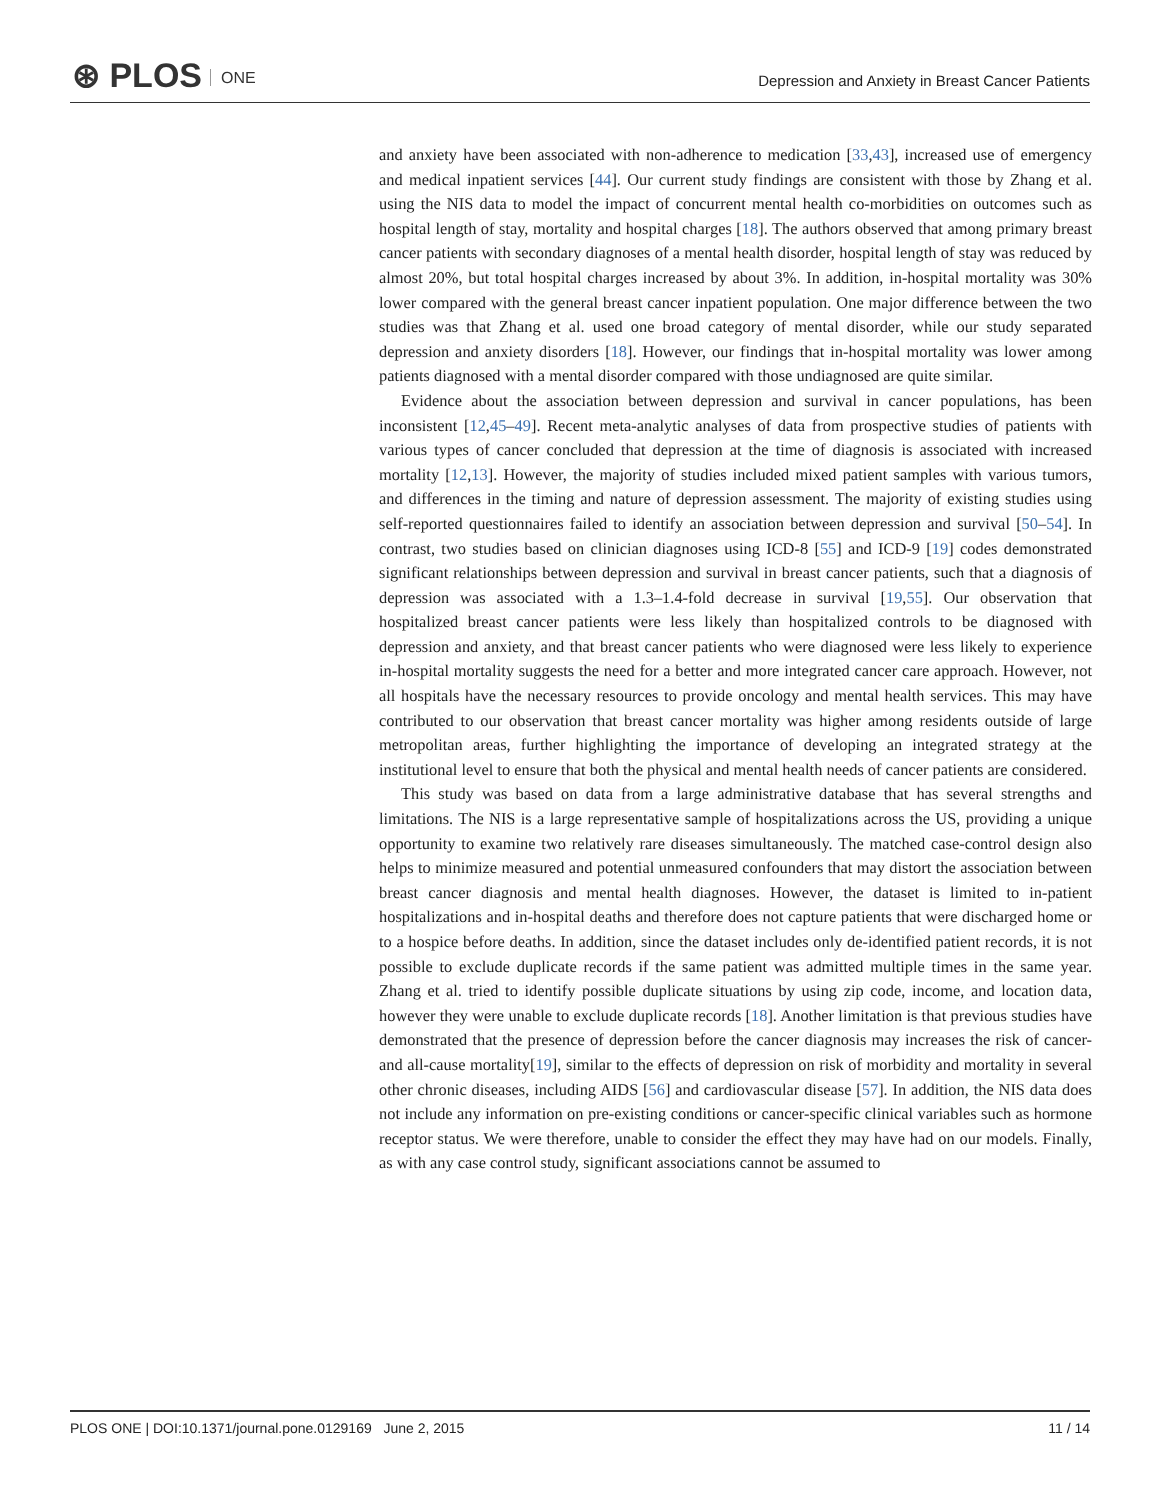⊛ PLOS ONE
Depression and Anxiety in Breast Cancer Patients
and anxiety have been associated with non-adherence to medication [33,43], increased use of emergency and medical inpatient services [44]. Our current study findings are consistent with those by Zhang et al. using the NIS data to model the impact of concurrent mental health co-morbidities on outcomes such as hospital length of stay, mortality and hospital charges [18]. The authors observed that among primary breast cancer patients with secondary diagnoses of a mental health disorder, hospital length of stay was reduced by almost 20%, but total hospital charges increased by about 3%. In addition, in-hospital mortality was 30% lower compared with the general breast cancer inpatient population. One major difference between the two studies was that Zhang et al. used one broad category of mental disorder, while our study separated depression and anxiety disorders [18]. However, our findings that in-hospital mortality was lower among patients diagnosed with a mental disorder compared with those undiagnosed are quite similar.
Evidence about the association between depression and survival in cancer populations, has been inconsistent [12,45–49]. Recent meta-analytic analyses of data from prospective studies of patients with various types of cancer concluded that depression at the time of diagnosis is associated with increased mortality [12,13]. However, the majority of studies included mixed patient samples with various tumors, and differences in the timing and nature of depression assessment. The majority of existing studies using self-reported questionnaires failed to identify an association between depression and survival [50–54]. In contrast, two studies based on clinician diagnoses using ICD-8 [55] and ICD-9 [19] codes demonstrated significant relationships between depression and survival in breast cancer patients, such that a diagnosis of depression was associated with a 1.3–1.4-fold decrease in survival [19,55]. Our observation that hospitalized breast cancer patients were less likely than hospitalized controls to be diagnosed with depression and anxiety, and that breast cancer patients who were diagnosed were less likely to experience in-hospital mortality suggests the need for a better and more integrated cancer care approach. However, not all hospitals have the necessary resources to provide oncology and mental health services. This may have contributed to our observation that breast cancer mortality was higher among residents outside of large metropolitan areas, further highlighting the importance of developing an integrated strategy at the institutional level to ensure that both the physical and mental health needs of cancer patients are considered.
This study was based on data from a large administrative database that has several strengths and limitations. The NIS is a large representative sample of hospitalizations across the US, providing a unique opportunity to examine two relatively rare diseases simultaneously. The matched case-control design also helps to minimize measured and potential unmeasured confounders that may distort the association between breast cancer diagnosis and mental health diagnoses. However, the dataset is limited to in-patient hospitalizations and in-hospital deaths and therefore does not capture patients that were discharged home or to a hospice before deaths. In addition, since the dataset includes only de-identified patient records, it is not possible to exclude duplicate records if the same patient was admitted multiple times in the same year. Zhang et al. tried to identify possible duplicate situations by using zip code, income, and location data, however they were unable to exclude duplicate records [18]. Another limitation is that previous studies have demonstrated that the presence of depression before the cancer diagnosis may increases the risk of cancer- and all-cause mortality[19], similar to the effects of depression on risk of morbidity and mortality in several other chronic diseases, including AIDS [56] and cardiovascular disease [57]. In addition, the NIS data does not include any information on pre-existing conditions or cancer-specific clinical variables such as hormone receptor status. We were therefore, unable to consider the effect they may have had on our models. Finally, as with any case control study, significant associations cannot be assumed to
PLOS ONE | DOI:10.1371/journal.pone.0129169 June 2, 2015 11 / 14